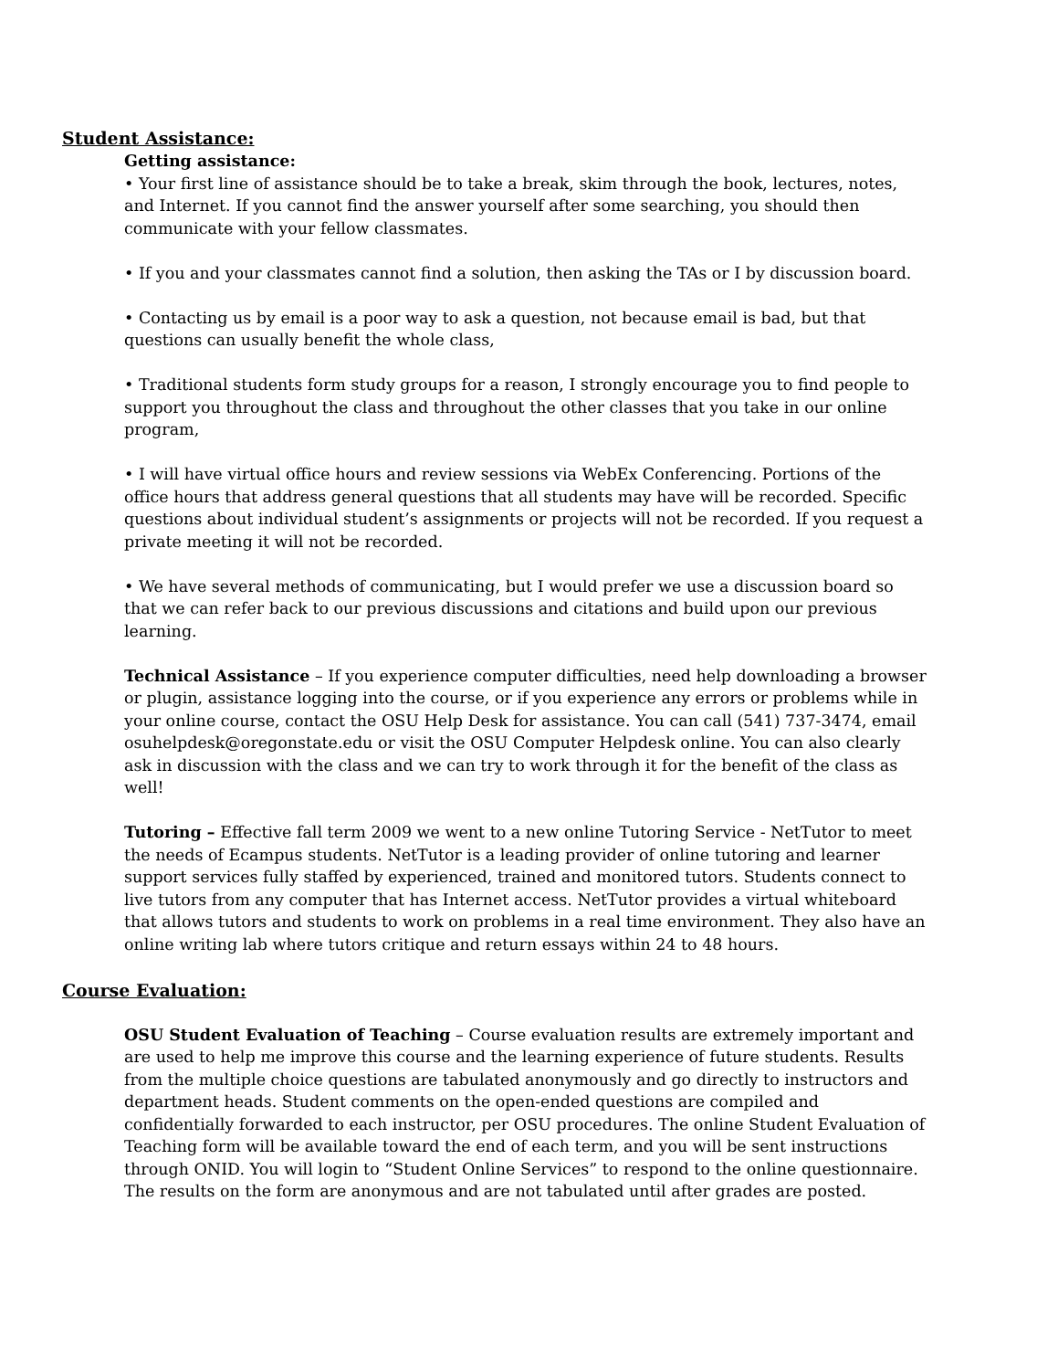Student Assistance:
Getting assistance:
• Your first line of assistance should be to take a break, skim through the book, lectures, notes, and Internet. If you cannot find the answer yourself after some searching, you should then communicate with your fellow classmates.
• If you and your classmates cannot find a solution, then asking the TAs or I by discussion board.
• Contacting us by email is a poor way to ask a question, not because email is bad, but that questions can usually benefit the whole class,
• Traditional students form study groups for a reason, I strongly encourage you to find people to support you throughout the class and throughout the other classes that you take in our online program,
• I will have virtual office hours and review sessions via WebEx Conferencing. Portions of the office hours that address general questions that all students may have will be recorded. Specific questions about individual student’s assignments or projects will not be recorded. If you request a private meeting it will not be recorded.
• We have several methods of communicating, but I would prefer we use a discussion board so that we can refer back to our previous discussions and citations and build upon our previous learning.
Technical Assistance – If you experience computer difficulties, need help downloading a browser or plugin, assistance logging into the course, or if you experience any errors or problems while in your online course, contact the OSU Help Desk for assistance. You can call (541) 737-3474, email osuhelpdesk@oregonstate.edu or visit the OSU Computer Helpdesk online. You can also clearly ask in discussion with the class and we can try to work through it for the benefit of the class as well!
Tutoring – Effective fall term 2009 we went to a new online Tutoring Service - NetTutor to meet the needs of Ecampus students. NetTutor is a leading provider of online tutoring and learner support services fully staffed by experienced, trained and monitored tutors. Students connect to live tutors from any computer that has Internet access. NetTutor provides a virtual whiteboard that allows tutors and students to work on problems in a real time environment. They also have an online writing lab where tutors critique and return essays within 24 to 48 hours.
Course Evaluation:
OSU Student Evaluation of Teaching – Course evaluation results are extremely important and are used to help me improve this course and the learning experience of future students. Results from the multiple choice questions are tabulated anonymously and go directly to instructors and department heads. Student comments on the open-ended questions are compiled and confidentially forwarded to each instructor, per OSU procedures. The online Student Evaluation of Teaching form will be available toward the end of each term, and you will be sent instructions through ONID. You will login to “Student Online Services” to respond to the online questionnaire. The results on the form are anonymous and are not tabulated until after grades are posted.